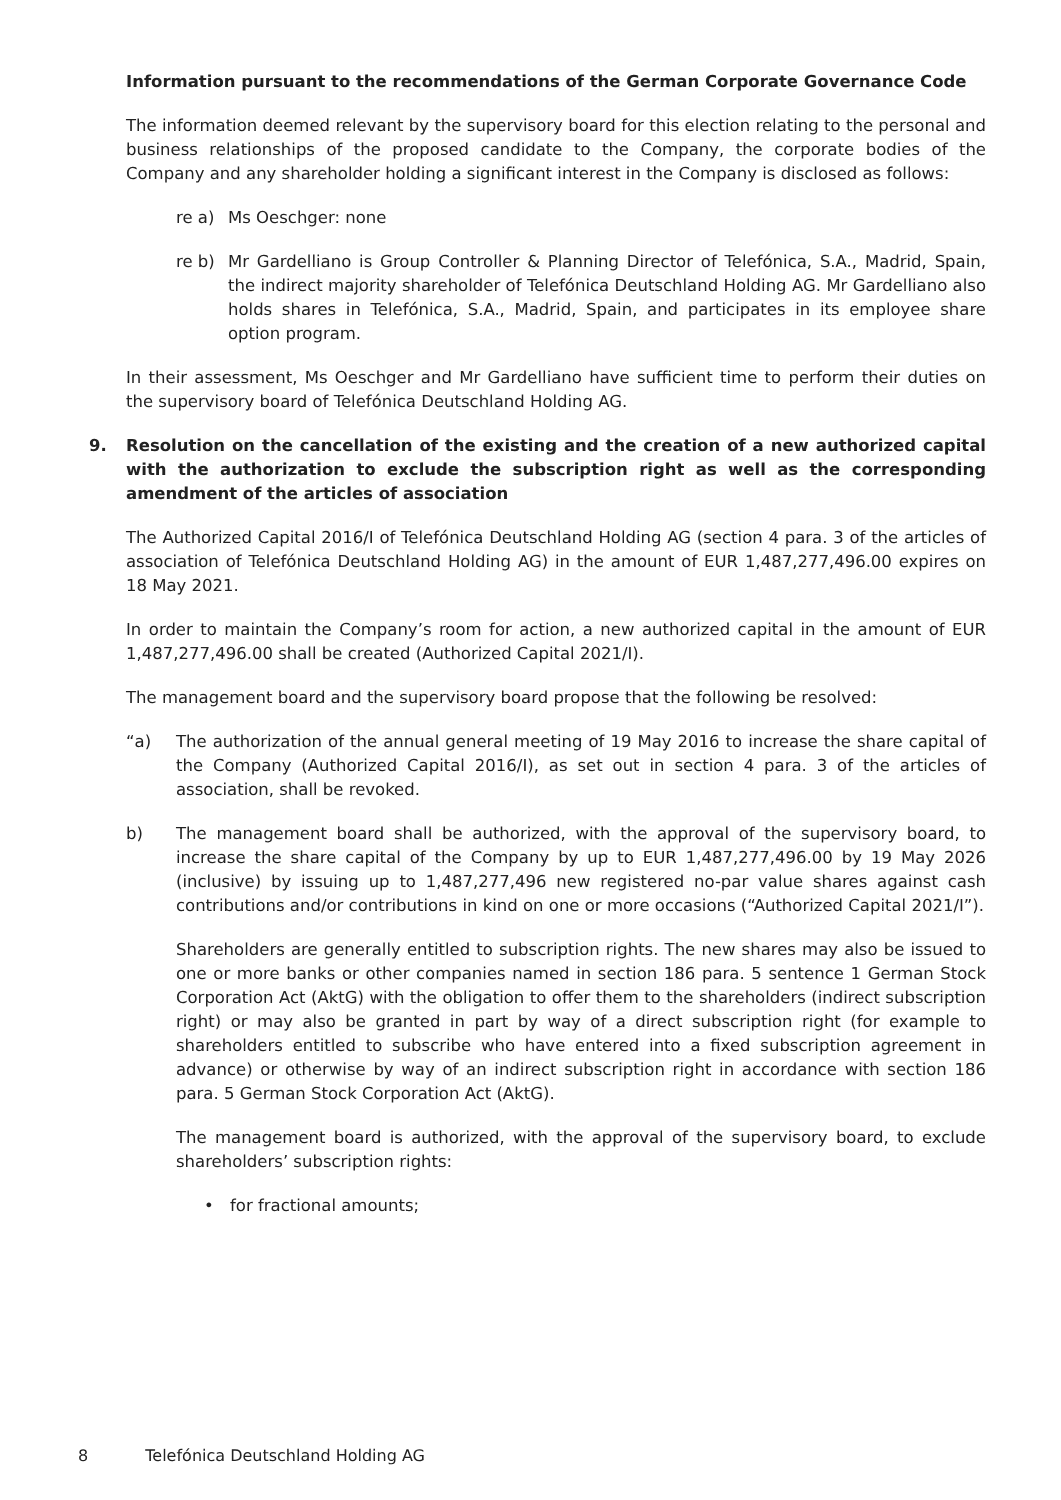Information pursuant to the recommendations of the German Corporate Governance Code
The information deemed relevant by the supervisory board for this election relating to the personal and business relationships of the proposed candidate to the Company, the corporate bodies of the Company and any shareholder holding a significant interest in the Company is disclosed as follows:
re a) Ms Oeschger: none
re b) Mr Gardelliano is Group Controller & Planning Director of Telefónica, S.A., Madrid, Spain, the indirect majority shareholder of Telefónica Deutschland Holding AG. Mr Gardelliano also holds shares in Telefónica, S.A., Madrid, Spain, and participates in its employee share option program.
In their assessment, Ms Oeschger and Mr Gardelliano have sufficient time to perform their duties on the supervisory board of Telefónica Deutschland Holding AG.
9. Resolution on the cancellation of the existing and the creation of a new authorized capital with the authorization to exclude the subscription right as well as the corresponding amendment of the articles of association
The Authorized Capital 2016/I of Telefónica Deutschland Holding AG (section 4 para. 3 of the articles of association of Telefónica Deutschland Holding AG) in the amount of EUR 1,487,277,496.00 expires on 18 May 2021.
In order to maintain the Company’s room for action, a new authorized capital in the amount of EUR 1,487,277,496.00 shall be created (Authorized Capital 2021/I).
The management board and the supervisory board propose that the following be resolved:
“a) The authorization of the annual general meeting of 19 May 2016 to increase the share capital of the Company (Authorized Capital 2016/I), as set out in section 4 para. 3 of the articles of association, shall be revoked.
b) The management board shall be authorized, with the approval of the supervisory board, to increase the share capital of the Company by up to EUR 1,487,277,496.00 by 19 May 2026 (inclusive) by issuing up to 1,487,277,496 new registered no-par value shares against cash contributions and/or contributions in kind on one or more occasions (“Authorized Capital 2021/I”).
Shareholders are generally entitled to subscription rights. The new shares may also be issued to one or more banks or other companies named in section 186 para. 5 sentence 1 German Stock Corporation Act (AktG) with the obligation to offer them to the shareholders (indirect subscription right) or may also be granted in part by way of a direct subscription right (for example to shareholders entitled to subscribe who have entered into a fixed subscription agreement in advance) or otherwise by way of an indirect subscription right in accordance with section 186 para. 5 German Stock Corporation Act (AktG).
The management board is authorized, with the approval of the supervisory board, to exclude shareholders’ subscription rights:
• for fractional amounts;
8 Telefónica Deutschland Holding AG